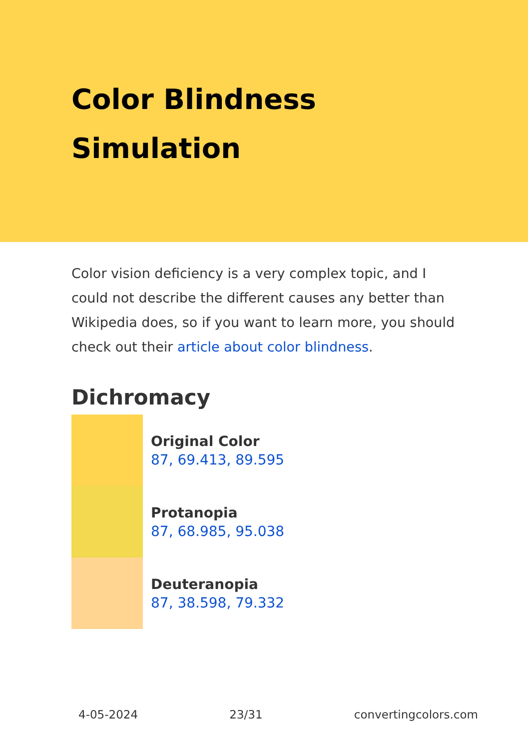Color Blindness Simulation
Color vision deficiency is a very complex topic, and I could not describe the different causes any better than Wikipedia does, so if you want to learn more, you should check out their article about color blindness.
Dichromacy
Original Color
87, 69.413, 89.595
Protanopia
87, 68.985, 95.038
Deuteranopia
87, 38.598, 79.332
4-05-2024 23/31 convertingcolors.com